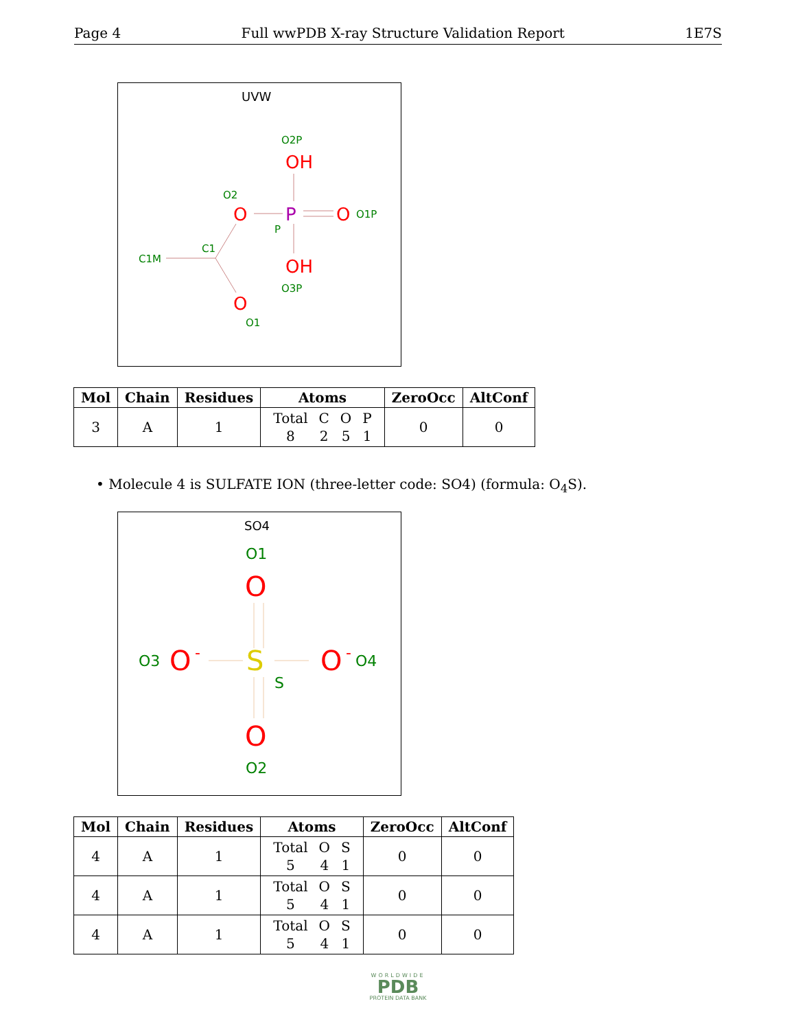Page 4 Full wwPDB X-ray Structure Validation Report 1E7S
UVW
O2P
OH
O2
O
P
O
O1P
P
C1
C1M
OH
O3P
O
O1
| Mol | Chain | Residues | Atoms | ZeroOcc | AltConf |
| --- | --- | --- | --- | --- | --- |
| 3 | A | 1 | Total 8 C 2 O 5 P 1 | 0 | 0 |
• Molecule 4 is SULFATE ION (three-letter code: SO4) (formula: O<sub>4</sub>S).
SO4
O1
O
O3
O
-
S
S
O
-
O4
O
O2
| Mol | Chain | Residues | Atoms | ZeroOcc | AltConf |
| --- | --- | --- | --- | --- | --- |
| 4 | A | 1 | Total 5 O 4 S 1 | 0 | 0 |
| 4 | A | 1 | Total 5 O 4 S 1 | 0 | 0 |
| 4 | A | 1 | Total 5 O 4 S 1 | 0 | 0 |
WORLDWIDE
PDB
PROTEIN DATA BANK